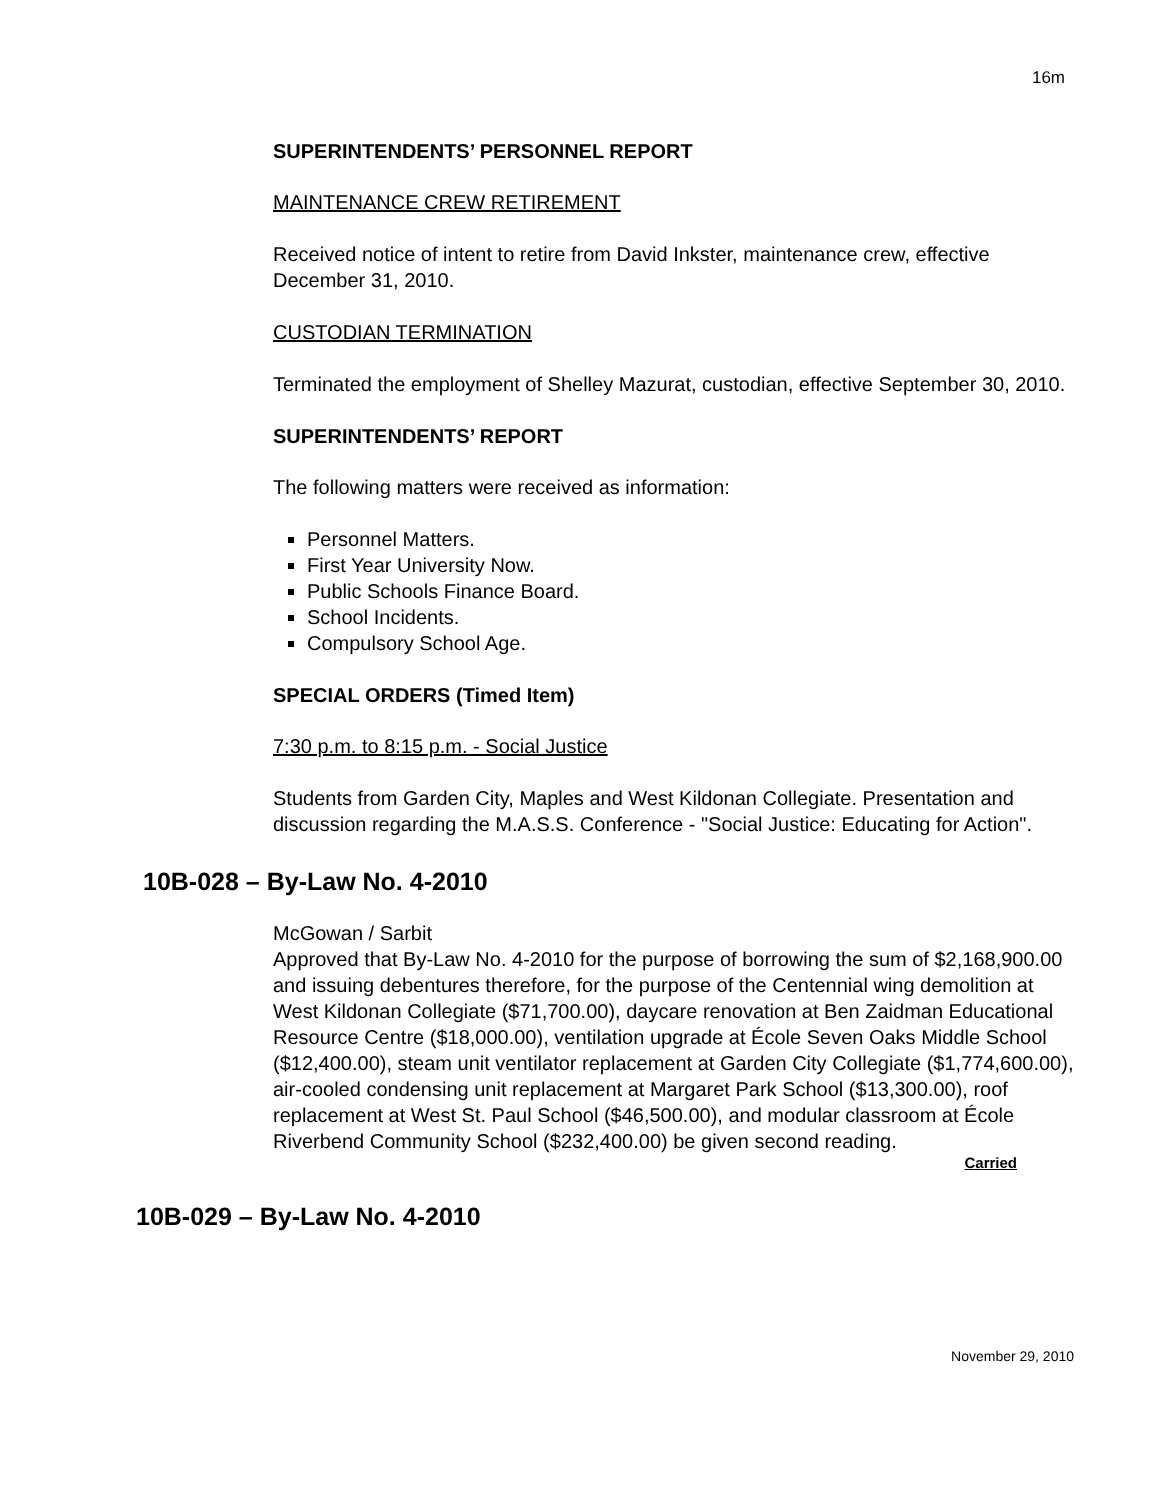16m
SUPERINTENDENTS’ PERSONNEL REPORT
MAINTENANCE CREW RETIREMENT
Received notice of intent to retire from David Inkster, maintenance crew, effective December 31, 2010.
CUSTODIAN TERMINATION
Terminated the employment of Shelley Mazurat, custodian, effective September 30, 2010.
SUPERINTENDENTS’ REPORT
The following matters were received as information:
Personnel Matters.
First Year University Now.
Public Schools Finance Board.
School Incidents.
Compulsory School Age.
SPECIAL ORDERS (Timed Item)
7:30 p.m. to 8:15 p.m. - Social Justice
Students from Garden City, Maples and West Kildonan Collegiate. Presentation and discussion regarding the M.A.S.S. Conference - "Social Justice: Educating for Action".
10B-028 – By-Law No. 4-2010
McGowan / Sarbit
Approved that By-Law No. 4-2010 for the purpose of borrowing the sum of $2,168,900.00 and issuing debentures therefore, for the purpose of the Centennial wing demolition at West Kildonan Collegiate ($71,700.00), daycare renovation at Ben Zaidman Educational Resource Centre ($18,000.00), ventilation upgrade at École Seven Oaks Middle School ($12,400.00), steam unit ventilator replacement at Garden City Collegiate ($1,774,600.00), air-cooled condensing unit replacement at Margaret Park School ($13,300.00), roof replacement at West St. Paul School ($46,500.00), and modular classroom at École Riverbend Community School ($232,400.00) be given second reading.
Carried
10B-029 – By-Law No. 4-2010
November 29, 2010